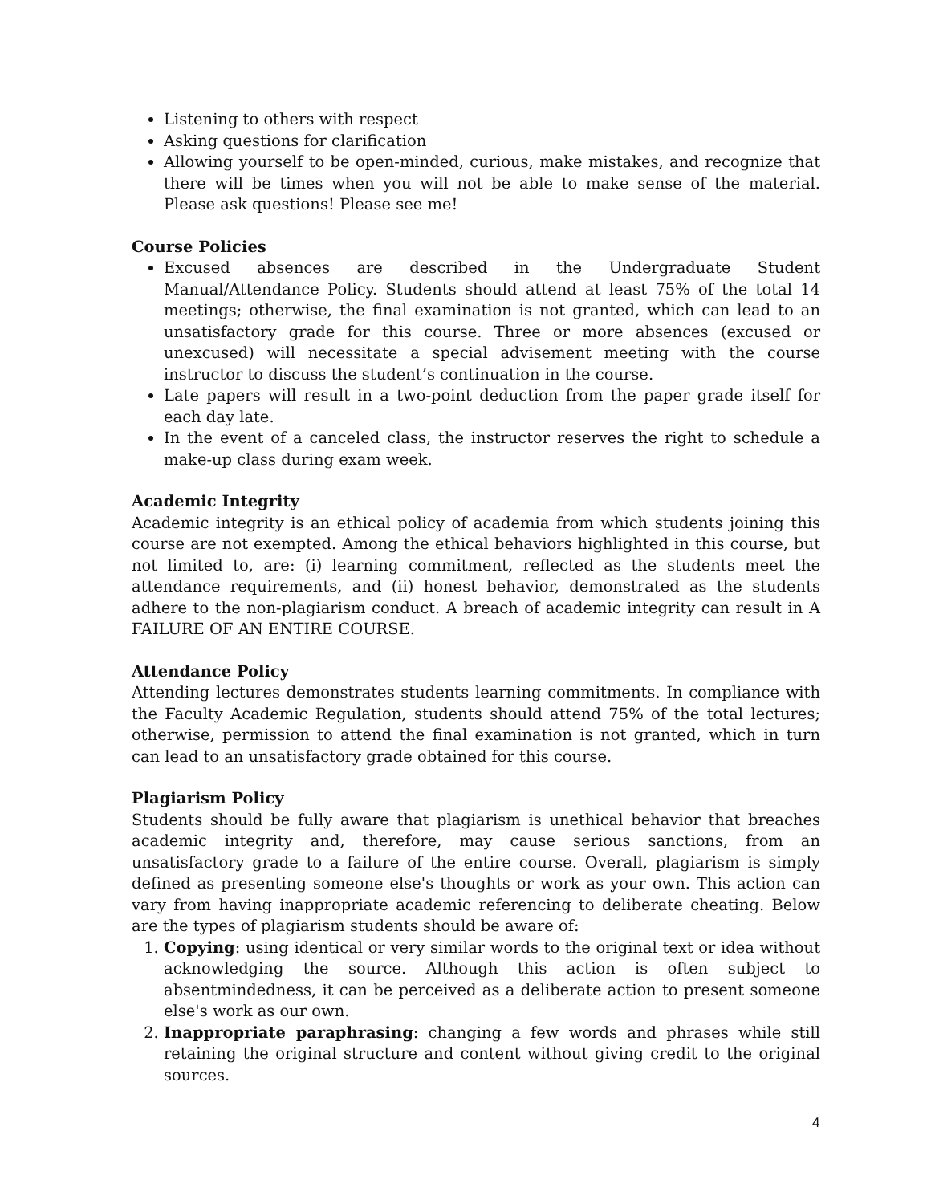Listening to others with respect
Asking questions for clarification
Allowing yourself to be open-minded, curious, make mistakes, and recognize that there will be times when you will not be able to make sense of the material. Please ask questions! Please see me!
Course Policies
Excused absences are described in the Undergraduate Student Manual/Attendance Policy. Students should attend at least 75% of the total 14 meetings; otherwise, the final examination is not granted, which can lead to an unsatisfactory grade for this course. Three or more absences (excused or unexcused) will necessitate a special advisement meeting with the course instructor to discuss the student’s continuation in the course.
Late papers will result in a two-point deduction from the paper grade itself for each day late.
In the event of a canceled class, the instructor reserves the right to schedule a make-up class during exam week.
Academic Integrity
Academic integrity is an ethical policy of academia from which students joining this course are not exempted. Among the ethical behaviors highlighted in this course, but not limited to, are: (i) learning commitment, reflected as the students meet the attendance requirements, and (ii) honest behavior, demonstrated as the students adhere to the non-plagiarism conduct. A breach of academic integrity can result in A FAILURE OF AN ENTIRE COURSE.
Attendance Policy
Attending lectures demonstrates students learning commitments. In compliance with the Faculty Academic Regulation, students should attend 75% of the total lectures; otherwise, permission to attend the final examination is not granted, which in turn can lead to an unsatisfactory grade obtained for this course.
Plagiarism Policy
Students should be fully aware that plagiarism is unethical behavior that breaches academic integrity and, therefore, may cause serious sanctions, from an unsatisfactory grade to a failure of the entire course. Overall, plagiarism is simply defined as presenting someone else's thoughts or work as your own. This action can vary from having inappropriate academic referencing to deliberate cheating. Below are the types of plagiarism students should be aware of:
1. Copying: using identical or very similar words to the original text or idea without acknowledging the source. Although this action is often subject to absentmindedness, it can be perceived as a deliberate action to present someone else's work as our own.
2. Inappropriate paraphrasing: changing a few words and phrases while still retaining the original structure and content without giving credit to the original sources.
4